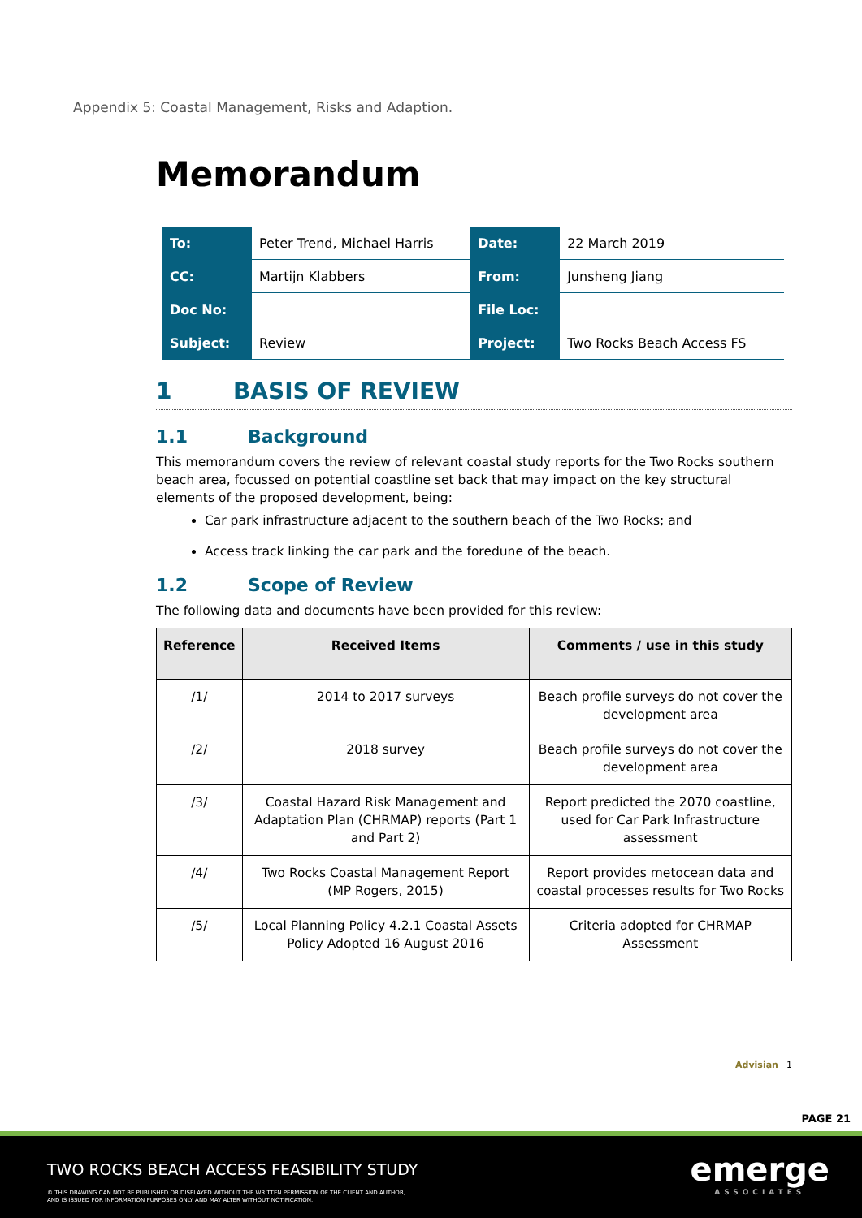Appendix 5: Coastal Management, Risks and Adaption.
Memorandum
| To: | Peter Trend, Michael Harris | Date: | 22 March 2019 |
| CC: | Martijn Klabbers | From: | Junsheng Jiang |
| Doc No: | | File Loc: | |
| Subject: | Review | Project: | Two Rocks Beach Access FS |
1 BASIS OF REVIEW
1.1 Background
This memorandum covers the review of relevant coastal study reports for the Two Rocks southern beach area, focussed on potential coastline set back that may impact on the key structural elements of the proposed development, being:
Car park infrastructure adjacent to the southern beach of the Two Rocks; and
Access track linking the car park and the foredune of the beach.
1.2 Scope of Review
The following data and documents have been provided for this review:
| Reference | Received Items | Comments / use in this study |
| --- | --- | --- |
| /1/ | 2014 to 2017 surveys | Beach profile surveys do not cover the development area |
| /2/ | 2018 survey | Beach profile surveys do not cover the development area |
| /3/ | Coastal Hazard Risk Management and Adaptation Plan (CHRMAP) reports (Part 1 and Part 2) | Report predicted the 2070 coastline, used for Car Park Infrastructure assessment |
| /4/ | Two Rocks Coastal Management Report (MP Rogers, 2015) | Report provides metocean data and coastal processes results for Two Rocks |
| /5/ | Local Planning Policy 4.2.1 Coastal Assets Policy Adopted 16 August 2016 | Criteria adopted for CHRMAP Assessment |
Advisian 1
PAGE 21
TWO ROCKS BEACH ACCESS FEASIBILITY STUDY
© THIS DRAWING CAN NOT BE PUBLISHED OR DISPLAYED WITHOUT THE WRITTEN PERMISSION OF THE CLIENT AND AUTHOR,
AND IS ISSUED FOR INFORMATION PURPOSES ONLY AND MAY ALTER WITHOUT NOTIFICATION.
emerge
ASSOCIATES